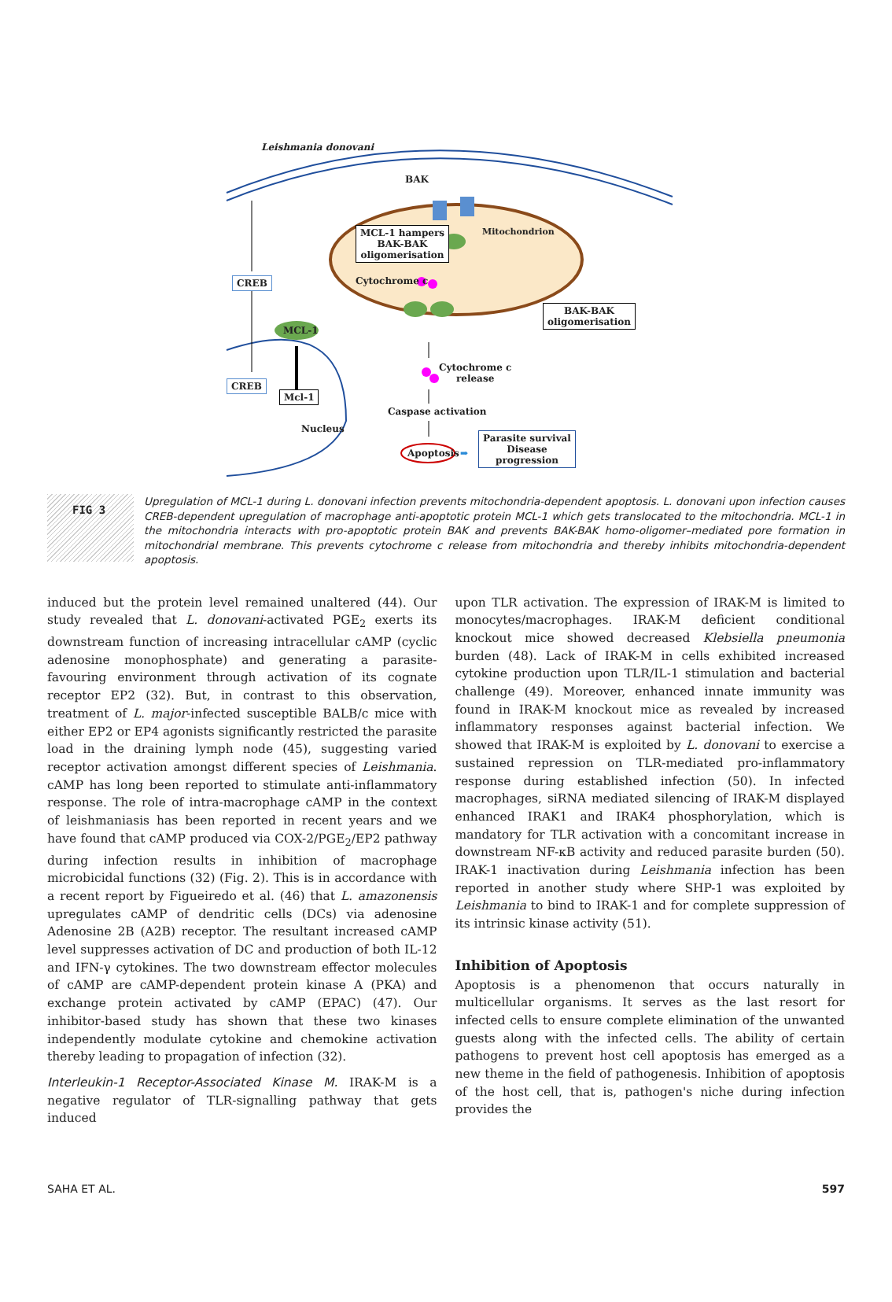Leishmania donovani
BAK
MCL-1 hampers
BAK-BAK
oligomerisation
Mitochondrion
Cytochrome c
BAK-BAK
oligomerisation
CREB
MCL-1
CREB
Mcl-1
Cytochrome c
release
Caspase activation
Nucleus
Apoptosis ➡
Parasite survival
Disease
progression
FIG 3
Upregulation of MCL-1 during L. donovani infection prevents mitochondria-dependent apoptosis. L. donovani upon infection causes CREB-dependent upregulation of macrophage anti-apoptotic protein MCL-1 which gets translocated to the mitochondria. MCL-1 in the mitochondria interacts with pro-apoptotic protein BAK and prevents BAK-BAK homo-oligomer–mediated pore formation in mitochondrial membrane. This prevents cytochrome c release from mitochondria and thereby inhibits mitochondria-dependent apoptosis.
induced but the protein level remained unaltered (44). Our study revealed that L. donovani-activated PGE<sub>2</sub> exerts its downstream function of increasing intracellular cAMP (cyclic adenosine monophosphate) and generating a parasite-favouring environment through activation of its cognate receptor EP2 (32). But, in contrast to this observation, treatment of L. major-infected susceptible BALB/c mice with either EP2 or EP4 agonists significantly restricted the parasite load in the draining lymph node (45), suggesting varied receptor activation amongst different species of Leishmania. cAMP has long been reported to stimulate anti-inflammatory response. The role of intra-macrophage cAMP in the context of leishmaniasis has been reported in recent years and we have found that cAMP produced via COX-2/PGE<sub>2</sub>/EP2 pathway during infection results in inhibition of macrophage microbicidal functions (32) (Fig. 2). This is in accordance with a recent report by Figueiredo et al. (46) that L. amazonensis upregulates cAMP of dendritic cells (DCs) via adenosine Adenosine 2B (A2B) receptor. The resultant increased cAMP level suppresses activation of DC and production of both IL-12 and IFN-γ cytokines. The two downstream effector molecules of cAMP are cAMP-dependent protein kinase A (PKA) and exchange protein activated by cAMP (EPAC) (47). Our inhibitor-based study has shown that these two kinases independently modulate cytokine and chemokine activation thereby leading to propagation of infection (32).
Interleukin-1 Receptor-Associated Kinase M. IRAK-M is a negative regulator of TLR-signalling pathway that gets induced
upon TLR activation. The expression of IRAK-M is limited to monocytes/macrophages. IRAK-M deficient conditional knockout mice showed decreased Klebsiella pneumonia burden (48). Lack of IRAK-M in cells exhibited increased cytokine production upon TLR/IL-1 stimulation and bacterial challenge (49). Moreover, enhanced innate immunity was found in IRAK-M knockout mice as revealed by increased inflammatory responses against bacterial infection. We showed that IRAK-M is exploited by L. donovani to exercise a sustained repression on TLR-mediated pro-inflammatory response during established infection (50). In infected macrophages, siRNA mediated silencing of IRAK-M displayed enhanced IRAK1 and IRAK4 phosphorylation, which is mandatory for TLR activation with a concomitant increase in downstream NF-κB activity and reduced parasite burden (50). IRAK-1 inactivation during Leishmania infection has been reported in another study where SHP-1 was exploited by Leishmania to bind to IRAK-1 and for complete suppression of its intrinsic kinase activity (51).
Inhibition of Apoptosis
Apoptosis is a phenomenon that occurs naturally in multicellular organisms. It serves as the last resort for infected cells to ensure complete elimination of the unwanted guests along with the infected cells. The ability of certain pathogens to prevent host cell apoptosis has emerged as a new theme in the field of pathogenesis. Inhibition of apoptosis of the host cell, that is, pathogen's niche during infection provides the
SAHA ET AL. 597